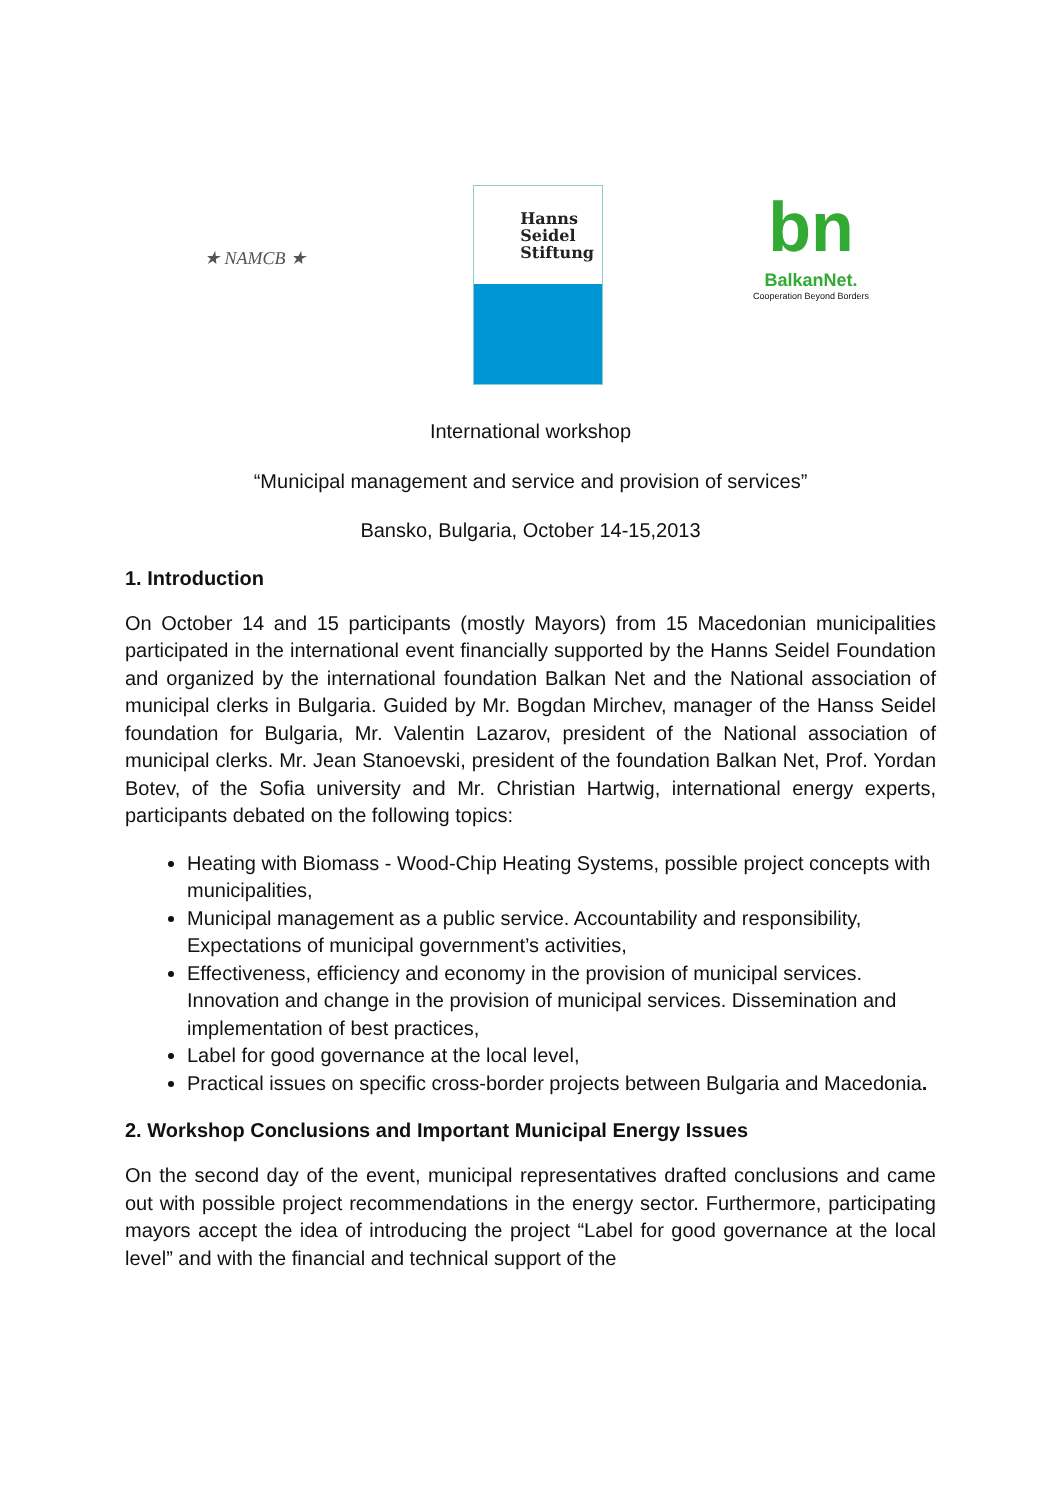★ NAMCB ★
Hanns
Seidel
Stiftung
bn
BalkanNet.
Cooperation Beyond Borders
International workshop
“Municipal management and service and provision of services”
Bansko, Bulgaria, October 14-15,2013
1. Introduction
On October 14 and 15 participants (mostly Mayors) from 15 Macedonian municipalities participated in the international event financially supported by the Hanns Seidel Foundation and organized by the international foundation Balkan Net and the National association of municipal clerks in Bulgaria. Guided by Mr. Bogdan Mirchev, manager of the Hanss Seidel foundation for Bulgaria, Mr. Valentin Lazarov, president of the National association of municipal clerks. Mr. Jean Stanoevski, president of the foundation Balkan Net, Prof. Yordan Botev, of the Sofia university and Mr. Christian Hartwig, international energy experts, participants debated on the following topics:
Heating with Biomass - Wood-Chip Heating Systems, possible project concepts with municipalities,
Municipal management as a public service. Accountability and responsibility, Expectations of municipal government’s activities,
Effectiveness, efficiency and economy in the provision of municipal services. Innovation and change in the provision of municipal services. Dissemination and implementation of best practices,
Label for good governance at the local level,
Practical issues on specific cross-border projects between Bulgaria and Macedonia.
2. Workshop Conclusions and Important Municipal Energy Issues
On the second day of the event, municipal representatives drafted conclusions and came out with possible project recommendations in the energy sector. Furthermore, participating mayors accept the idea of introducing the project “Label for good governance at the local level” and with the financial and technical support of the